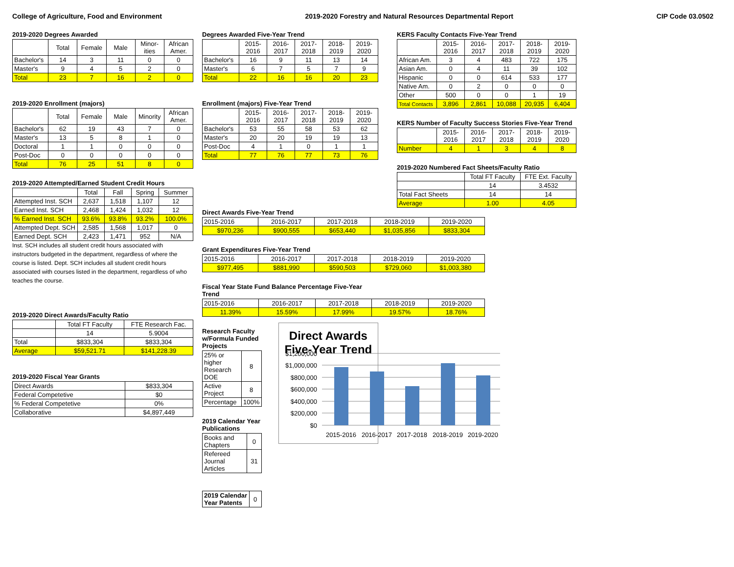College of Agriculture, Food and Environment 2019-2020 Forestry and Natural Resources Departmental Report CIP Code 03.0502
2019-2020 Degrees Awarded
| | Total | Female | Male | Minor-ities | African Amer. |
| --- | --- | --- | --- | --- | --- |
| Bachelor's | 14 | 3 | 11 | 0 | 0 |
| Master's | 9 | 4 | 5 | 2 | 0 |
| Total | 23 | 7 | 16 | 2 | 0 |
2019-2020 Enrollment (majors)
| | Total | Female | Male | Minority | African Amer. |
| --- | --- | --- | --- | --- | --- |
| Bachelor's | 62 | 19 | 43 | 7 | 0 |
| Master's | 13 | 5 | 8 | 1 | 0 |
| Doctoral | 1 | 1 | 0 | 0 | 0 |
| Post-Doc | 0 | 0 | 0 | 0 | 0 |
| Total | 76 | 25 | 51 | 8 | 0 |
2019-2020 Attempted/Earned Student Credit Hours
| | Total | Fall | Spring | Summer |
| --- | --- | --- | --- | --- |
| Attempted Inst. SCH | 2,637 | 1,518 | 1,107 | 12 |
| Earned Inst. SCH | 2,468 | 1,424 | 1,032 | 12 |
| % Earned Inst. SCH | 93.6% | 93.8% | 93.2% | 100.0% |
| Attempted Dept. SCH | 2,585 | 1,568 | 1,017 | 0 |
| Earned Dept. SCH | 2,423 | 1,471 | 952 | N/A |
Inst. SCH includes all student credit hours associated with instructors budgeted in the department, regardless of where the course is listed. Dept. SCH includes all student credit hours associated with courses listed in the department, regardless of who teaches the course.
2019-2020 Direct Awards/Faculty Ratio
| | Total FT Faculty | FTE Research Fac. |
| --- | --- | --- |
| | 14 | 5.9004 |
| Total | $833,304 | $833,304 |
| Average | $59,521.71 | $141,228.39 |
2019-2020 Fiscal Year Grants
| Direct Awards | $833,304 |
| Federal Competetive | $0 |
| % Federal Competetive | 0% |
| Collaborative | $4,897,449 |
Degrees Awarded Five-Year Trend
| | 2015-2016 | 2016-2017 | 2017-2018 | 2018-2019 | 2019-2020 |
| --- | --- | --- | --- | --- | --- |
| Bachelor's | 16 | 9 | 11 | 13 | 14 |
| Master's | 6 | 7 | 5 | 7 | 9 |
| Total | 22 | 16 | 16 | 20 | 23 |
Enrollment (majors) Five-Year Trend
| | 2015-2016 | 2016-2017 | 2017-2018 | 2018-2019 | 2019-2020 |
| --- | --- | --- | --- | --- | --- |
| Bachelor's | 53 | 55 | 58 | 53 | 62 |
| Master's | 20 | 20 | 19 | 19 | 13 |
| Post-Doc | 4 | 1 | 0 | 1 | 1 |
| Total | 77 | 76 | 77 | 73 | 76 |
Direct Awards Five-Year Trend
| 2015-2016 | 2016-2017 | 2017-2018 | 2018-2019 | 2019-2020 |
| $970,236 | $900,555 | $653,440 | $1,035,856 | $833,304 |
Grant Expenditures Five-Year Trend
| 2015-2016 | 2016-2017 | 2017-2018 | 2018-2019 | 2019-2020 |
| $977,495 | $881,990 | $590,503 | $729,060 | $1,003,380 |
Fiscal Year State Fund Balance Percentage Five-Year Trend
| 2015-2016 | 2016-2017 | 2017-2018 | 2018-2019 | 2019-2020 |
| 11.39% | 15.59% | 17.99% | 19.57% | 18.76% |
Research Faculty w/Formula Funded Projects
| 25% or higher Research DOE | 8 |
| Active Project | 8 |
| Percentage | 100% |
2019 Calendar Year Publications
| Books and Chapters | 0 |
| Refereed Journal Articles | 31 |
| 2019 Calendar Year Patents | 0 |
Direct Awards Five-Year Trend
$1,200,000
$1,000,000
$800,000
$600,000
$400,000
$200,000
$0
2015-2016
2016-2017
2017-2018
2018-2019
2019-2020
KERS Faculty Contacts Five-Year Trend
| | 2015-2016 | 2016-2017 | 2017-2018 | 2018-2019 | 2019-2020 |
| --- | --- | --- | --- | --- | --- |
| African Am. | 3 | 4 | 483 | 722 | 175 |
| Asian Am. | 0 | 4 | 11 | 39 | 102 |
| Hispanic | 0 | 0 | 614 | 533 | 177 |
| Native Am. | 0 | 2 | 0 | 0 | 0 |
| Other | 500 | 0 | 0 | 1 | 19 |
| Total Contacts | 3,896 | 2,861 | 10,088 | 20,935 | 6,404 |
KERS Number of Faculty Success Stories Five-Year Trend
| | 2015-2016 | 2016-2017 | 2017-2018 | 2018-2019 | 2019-2020 |
| --- | --- | --- | --- | --- | --- |
| Number | 4 | 1 | 3 | 4 | 8 |
2019-2020 Numbered Fact Sheets/Faculty Ratio
| | Total FT Faculty | FTE Ext. Faculty |
| --- | --- | --- |
| | 14 | 3.4532 |
| Total Fact Sheets | 14 | 14 |
| Average | 1.00 | 4.05 |